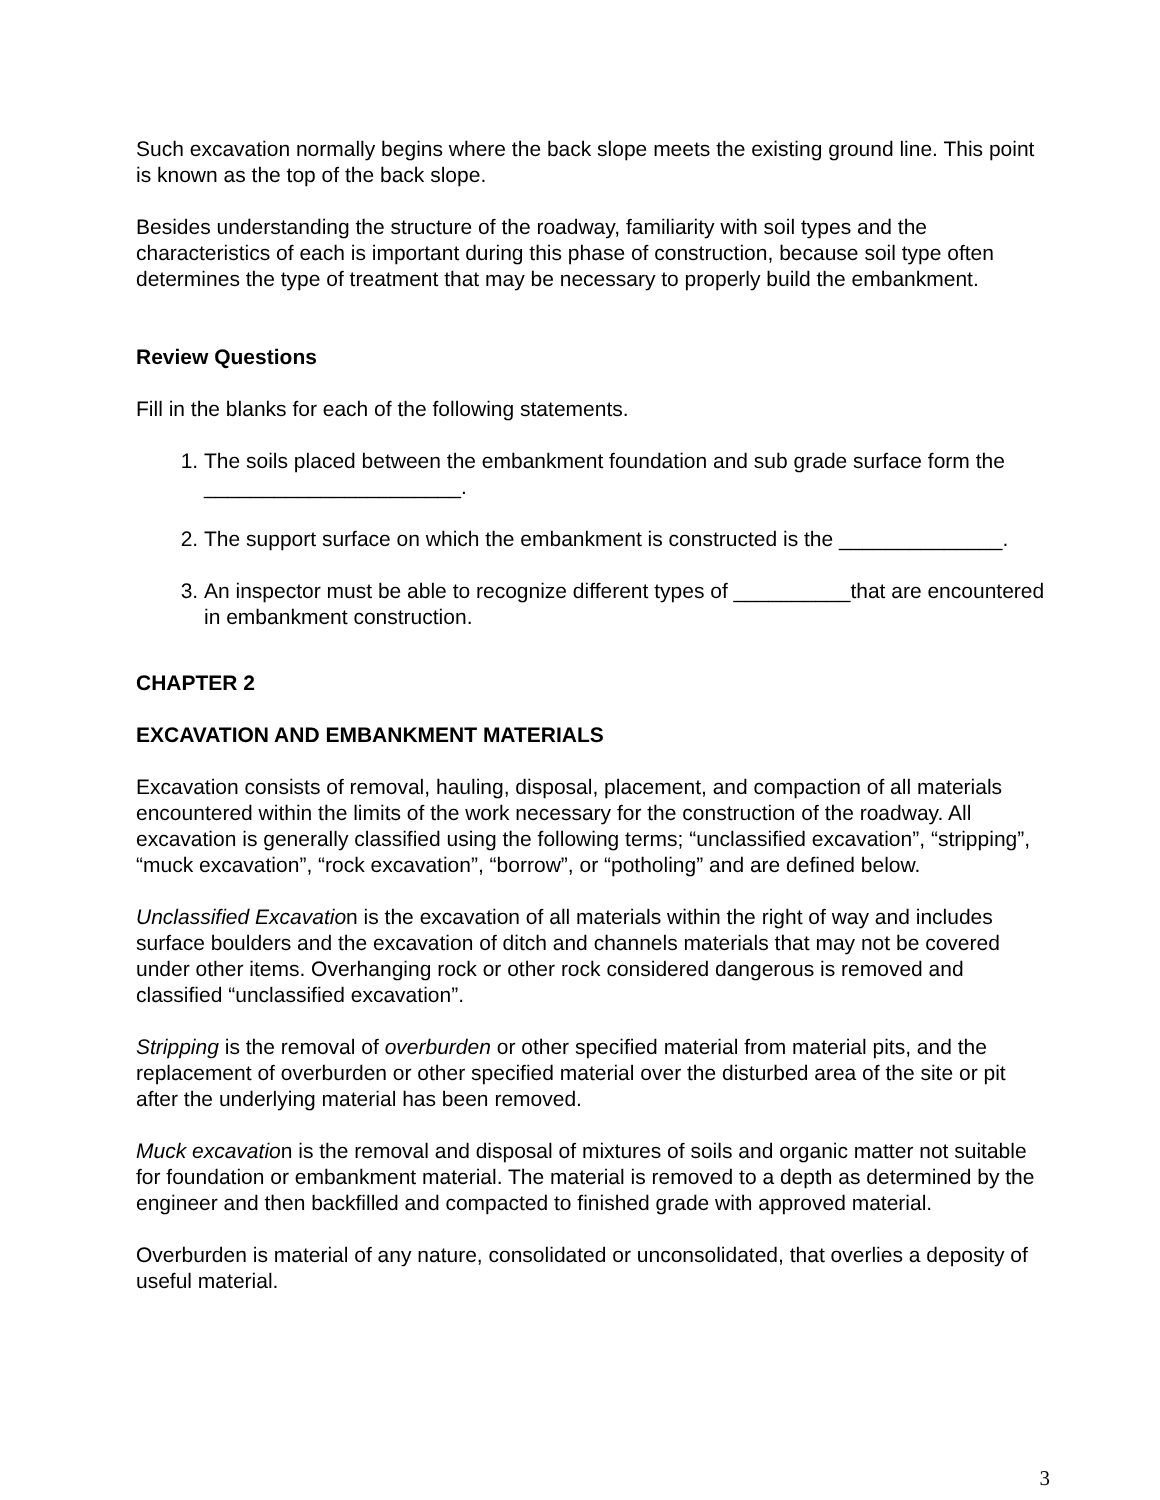Such excavation normally begins where the back slope meets the existing ground line. This point is known as the top of the back slope.
Besides understanding the structure of the roadway, familiarity with soil types and the characteristics of each is important during this phase of construction, because soil type often determines the type of treatment that may be necessary to properly build the embankment.
Review Questions
Fill in the blanks for each of the following statements.
1. The soils placed between the embankment foundation and sub grade surface form the ______________________.
2. The support surface on which the embankment is constructed is the ______________.
3. An inspector must be able to recognize different types of __________that are encountered in embankment construction.
CHAPTER 2
EXCAVATION AND EMBANKMENT MATERIALS
Excavation consists of removal, hauling, disposal, placement, and compaction of all materials encountered within the limits of the work necessary for the construction of the roadway. All excavation is generally classified using the following terms; “unclassified excavation”, “stripping”, “muck excavation”, “rock excavation”, “borrow”, or “potholing” and are defined below.
Unclassified Excavation is the excavation of all materials within the right of way and includes surface boulders and the excavation of ditch and channels materials that may not be covered under other items. Overhanging rock or other rock considered dangerous is removed and classified “unclassified excavation”.
Stripping is the removal of overburden or other specified material from material pits, and the replacement of overburden or other specified material over the disturbed area of the site or pit after the underlying material has been removed.
Muck excavation is the removal and disposal of mixtures of soils and organic matter not suitable for foundation or embankment material. The material is removed to a depth as determined by the engineer and then backfilled and compacted to finished grade with approved material.
Overburden is material of any nature, consolidated or unconsolidated, that overlies a deposity of useful material.
3